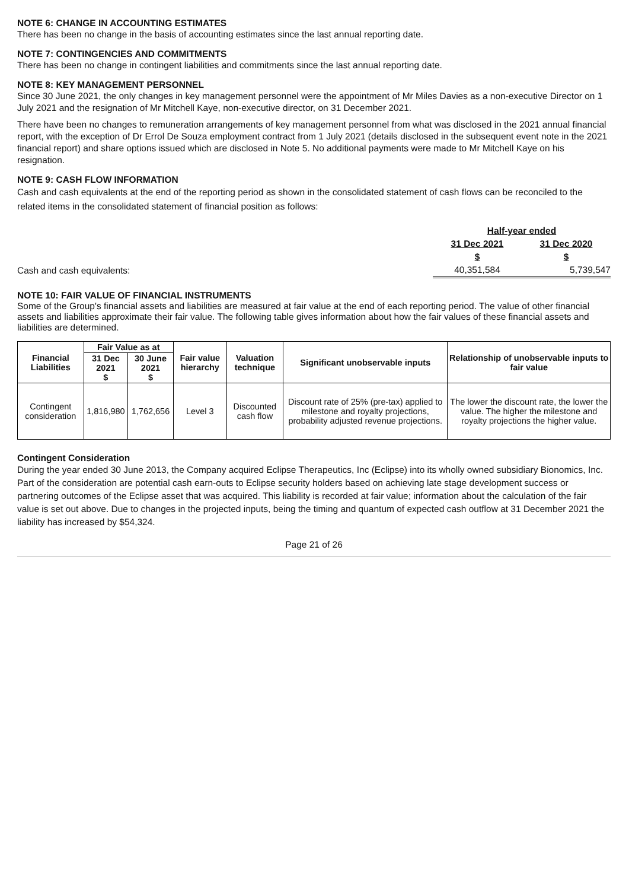NOTE 6: CHANGE IN ACCOUNTING ESTIMATES
There has been no change in the basis of accounting estimates since the last annual reporting date.
NOTE 7: CONTINGENCIES AND COMMITMENTS
There has been no change in contingent liabilities and commitments since the last annual reporting date.
NOTE 8: KEY MANAGEMENT PERSONNEL
Since 30 June 2021, the only changes in key management personnel were the appointment of Mr Miles Davies as a non-executive Director on 1 July 2021 and the resignation of Mr Mitchell Kaye, non-executive director, on 31 December 2021.
There have been no changes to remuneration arrangements of key management personnel from what was disclosed in the 2021 annual financial report, with the exception of Dr Errol De Souza employment contract from 1 July 2021 (details disclosed in the subsequent event note in the 2021 financial report) and share options issued which are disclosed in Note 5. No additional payments were made to Mr Mitchell Kaye on his resignation.
NOTE 9: CASH FLOW INFORMATION
Cash and cash equivalents at the end of the reporting period as shown in the consolidated statement of cash flows can be reconciled to the related items in the consolidated statement of financial position as follows:
| | Half-year ended | |
| | 31 Dec 2021 | 31 Dec 2020 |
| | $ | $ |
| Cash and cash equivalents: | 40,351,584 | 5,739,547 |
NOTE 10: FAIR VALUE OF FINANCIAL INSTRUMENTS
Some of the Group's financial assets and liabilities are measured at fair value at the end of each reporting period. The value of other financial assets and liabilities approximate their fair value. The following table gives information about how the fair values of these financial assets and liabilities are determined.
| Financial Liabilities | Fair Value as at | | Fair value hierarchy | Valuation technique | Significant unobservable inputs | Relationship of unobservable inputs to fair value |
| --- | --- | --- | --- | --- | --- | --- |
| | 31 Dec 2021 $ | 30 June 2021 $ | | | | |
| Contingent consideration | 1,816,980 | 1,762,656 | Level 3 | Discounted cash flow | Discount rate of 25% (pre-tax) applied to milestone and royalty projections, probability adjusted revenue projections. | The lower the discount rate, the lower the value. The higher the milestone and royalty projections the higher value. |
Contingent Consideration
During the year ended 30 June 2013, the Company acquired Eclipse Therapeutics, Inc (Eclipse) into its wholly owned subsidiary Bionomics, Inc. Part of the consideration are potential cash earn-outs to Eclipse security holders based on achieving late stage development success or partnering outcomes of the Eclipse asset that was acquired. This liability is recorded at fair value; information about the calculation of the fair value is set out above. Due to changes in the projected inputs, being the timing and quantum of expected cash outflow at 31 December 2021 the liability has increased by $54,324.
Page 21 of 26